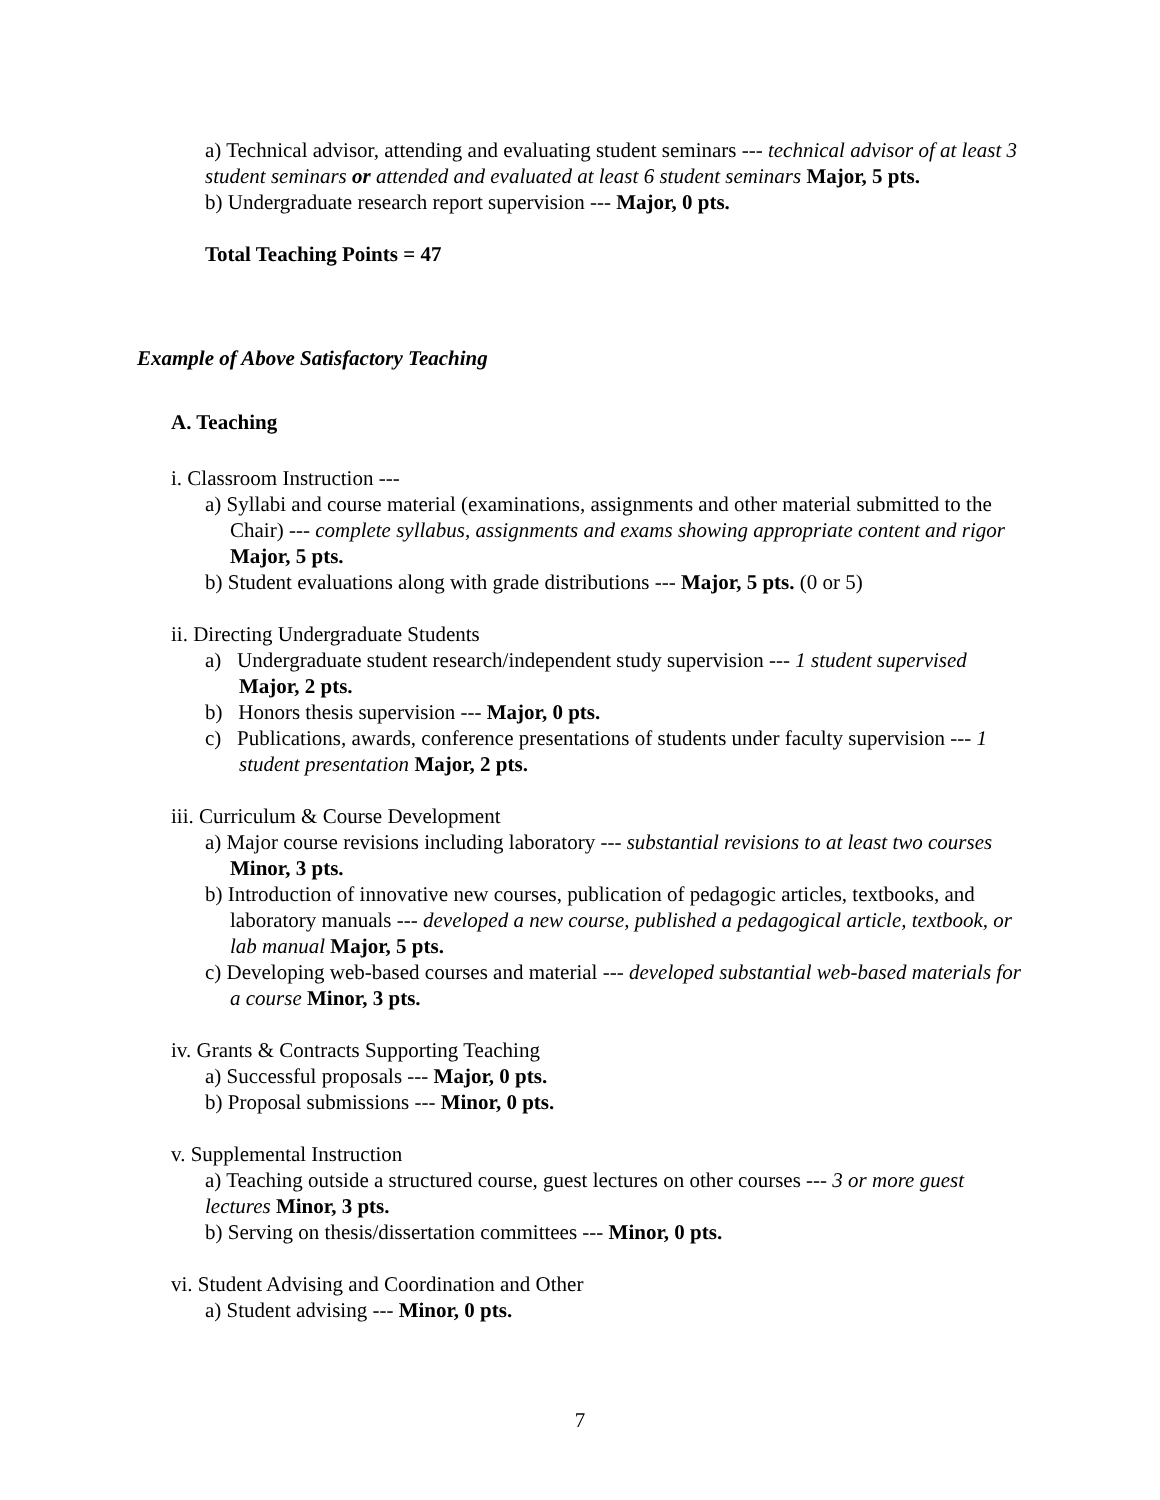a) Technical advisor, attending and evaluating student seminars --- technical advisor of at least 3 student seminars or attended and evaluated at least 6 student seminars Major, 5 pts.
b) Undergraduate research report supervision --- Major, 0 pts.
Total Teaching Points = 47
Example of Above Satisfactory Teaching
A. Teaching
i. Classroom Instruction ---
a) Syllabi and course material (examinations, assignments and other material submitted to the Chair) --- complete syllabus, assignments and exams showing appropriate content and rigor Major, 5 pts.
b) Student evaluations along with grade distributions --- Major, 5 pts. (0 or 5)
ii. Directing Undergraduate Students
a) Undergraduate student research/independent study supervision --- 1 student supervised Major, 2 pts.
b) Honors thesis supervision --- Major, 0 pts.
c) Publications, awards, conference presentations of students under faculty supervision --- 1 student presentation Major, 2 pts.
iii. Curriculum & Course Development
a) Major course revisions including laboratory --- substantial revisions to at least two courses Minor, 3 pts.
b) Introduction of innovative new courses, publication of pedagogic articles, textbooks, and laboratory manuals --- developed a new course, published a pedagogical article, textbook, or lab manual Major, 5 pts.
c) Developing web-based courses and material --- developed substantial web-based materials for a course Minor, 3 pts.
iv. Grants & Contracts Supporting Teaching
a) Successful proposals --- Major, 0 pts.
b) Proposal submissions --- Minor, 0 pts.
v. Supplemental Instruction
a) Teaching outside a structured course, guest lectures on other courses --- 3 or more guest lectures Minor, 3 pts.
b) Serving on thesis/dissertation committees --- Minor, 0 pts.
vi. Student Advising and Coordination and Other
a) Student advising --- Minor, 0 pts.
7